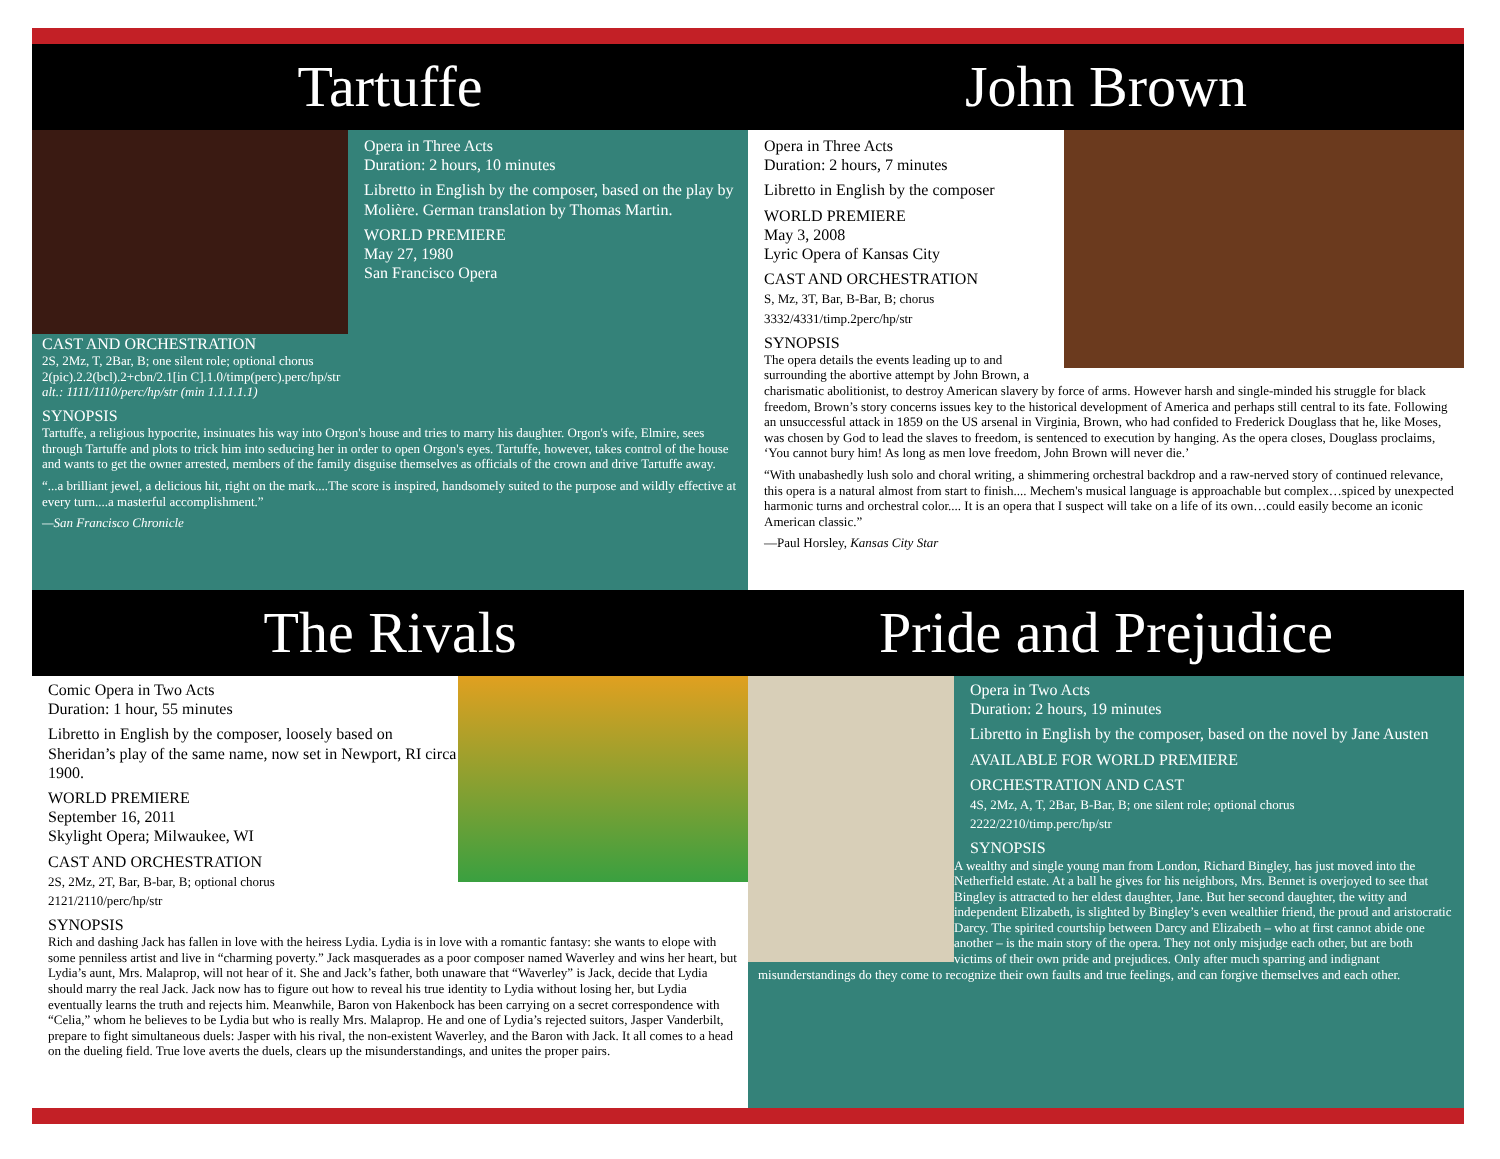Tartuffe John Brown
Opera in Three Acts
Duration: 2 hours, 10 minutes
Libretto in English by the composer, based on the play by Molière. German translation by Thomas Martin.
WORLD PREMIERE
May 27, 1980
San Francisco Opera
CAST AND ORCHESTRATION
2S, 2Mz, T, 2Bar, B; one silent role; optional chorus
2(pic).2.2(bcl).2+cbn/2.1[in C].1.0/timp(perc).perc/hp/str
alt.: 1111/1110/perc/hp/str (min 1.1.1.1.1)
SYNOPSIS
Tartuffe, a religious hypocrite, insinuates his way into Orgon's house and tries to marry his daughter. Orgon's wife, Elmire, sees through Tartuffe and plots to trick him into seducing her in order to open Orgon's eyes. Tartuffe, however, takes control of the house and wants to get the owner arrested, members of the family disguise themselves as officials of the crown and drive Tartuffe away.
“...a brilliant jewel, a delicious hit, right on the mark....The score is inspired, handsomely suited to the purpose and wildly effective at every turn....a masterful accomplishment.”
—San Francisco Chronicle
Opera in Three Acts
Duration: 2 hours, 7 minutes
Libretto in English by the composer
WORLD PREMIERE
May 3, 2008
Lyric Opera of Kansas City
CAST AND ORCHESTRATION
S, Mz, 3T, Bar, B-Bar, B; chorus
3332/4331/timp.2perc/hp/str
SYNOPSIS
The opera details the events leading up to and surrounding the abortive attempt by John Brown, a charismatic abolitionist, to destroy American slavery by force of arms. However harsh and single-minded his struggle for black freedom, Brown’s story concerns issues key to the historical development of America and perhaps still central to its fate. Following an unsuccessful attack in 1859 on the US arsenal in Virginia, Brown, who had confided to Frederick Douglass that he, like Moses, was chosen by God to lead the slaves to freedom, is sentenced to execution by hanging. As the opera closes, Douglass proclaims, ‘You cannot bury him! As long as men love freedom, John Brown will never die.’
“With unabashedly lush solo and choral writing, a shimmering orchestral backdrop and a raw-nerved story of continued relevance, this opera is a natural almost from start to finish.... Mechem's musical language is approachable but complex…spiced by unexpected harmonic turns and orchestral color.... It is an opera that I suspect will take on a life of its own…could easily become an iconic American classic.”
—Paul Horsley, Kansas City Star
The Rivals Pride and Prejudice
Comic Opera in Two Acts
Duration: 1 hour, 55 minutes
Libretto in English by the composer, loosely based on Sheridan’s play of the same name, now set in Newport, RI circa 1900.
WORLD PREMIERE
September 16, 2011
Skylight Opera; Milwaukee, WI
CAST AND ORCHESTRATION
2S, 2Mz, 2T, Bar, B-bar, B; optional chorus
2121/2110/perc/hp/str
SYNOPSIS
Rich and dashing Jack has fallen in love with the heiress Lydia. Lydia is in love with a romantic fantasy: she wants to elope with some penniless artist and live in “charming poverty.” Jack masquerades as a poor composer named Waverley and wins her heart, but Lydia’s aunt, Mrs. Malaprop, will not hear of it. She and Jack’s father, both unaware that “Waverley” is Jack, decide that Lydia should marry the real Jack. Jack now has to figure out how to reveal his true identity to Lydia without losing her, but Lydia eventually learns the truth and rejects him. Meanwhile, Baron von Hakenbock has been carrying on a secret correspondence with “Celia,” whom he believes to be Lydia but who is really Mrs. Malaprop. He and one of Lydia’s rejected suitors, Jasper Vanderbilt, prepare to fight simultaneous duels: Jasper with his rival, the non-existent Waverley, and the Baron with Jack. It all comes to a head on the dueling field. True love averts the duels, clears up the misunderstandings, and unites the proper pairs.
Opera in Two Acts
Duration: 2 hours, 19 minutes
Libretto in English by the composer, based on the novel by Jane Austen
AVAILABLE FOR WORLD PREMIERE
ORCHESTRATION AND CAST
4S, 2Mz, A, T, 2Bar, B-Bar, B; one silent role; optional chorus
2222/2210/timp.perc/hp/str
SYNOPSIS
A wealthy and single young man from London, Richard Bingley, has just moved into the Netherfield estate. At a ball he gives for his neighbors, Mrs. Bennet is overjoyed to see that Bingley is attracted to her eldest daughter, Jane. But her second daughter, the witty and independent Elizabeth, is slighted by Bingley’s even wealthier friend, the proud and aristocratic Darcy. The spirited courtship between Darcy and Elizabeth – who at first cannot abide one another – is the main story of the opera. They not only misjudge each other, but are both victims of their own pride and prejudices. Only after much sparring and indignant misunderstandings do they come to recognize their own faults and true feelings, and can forgive themselves and each other.